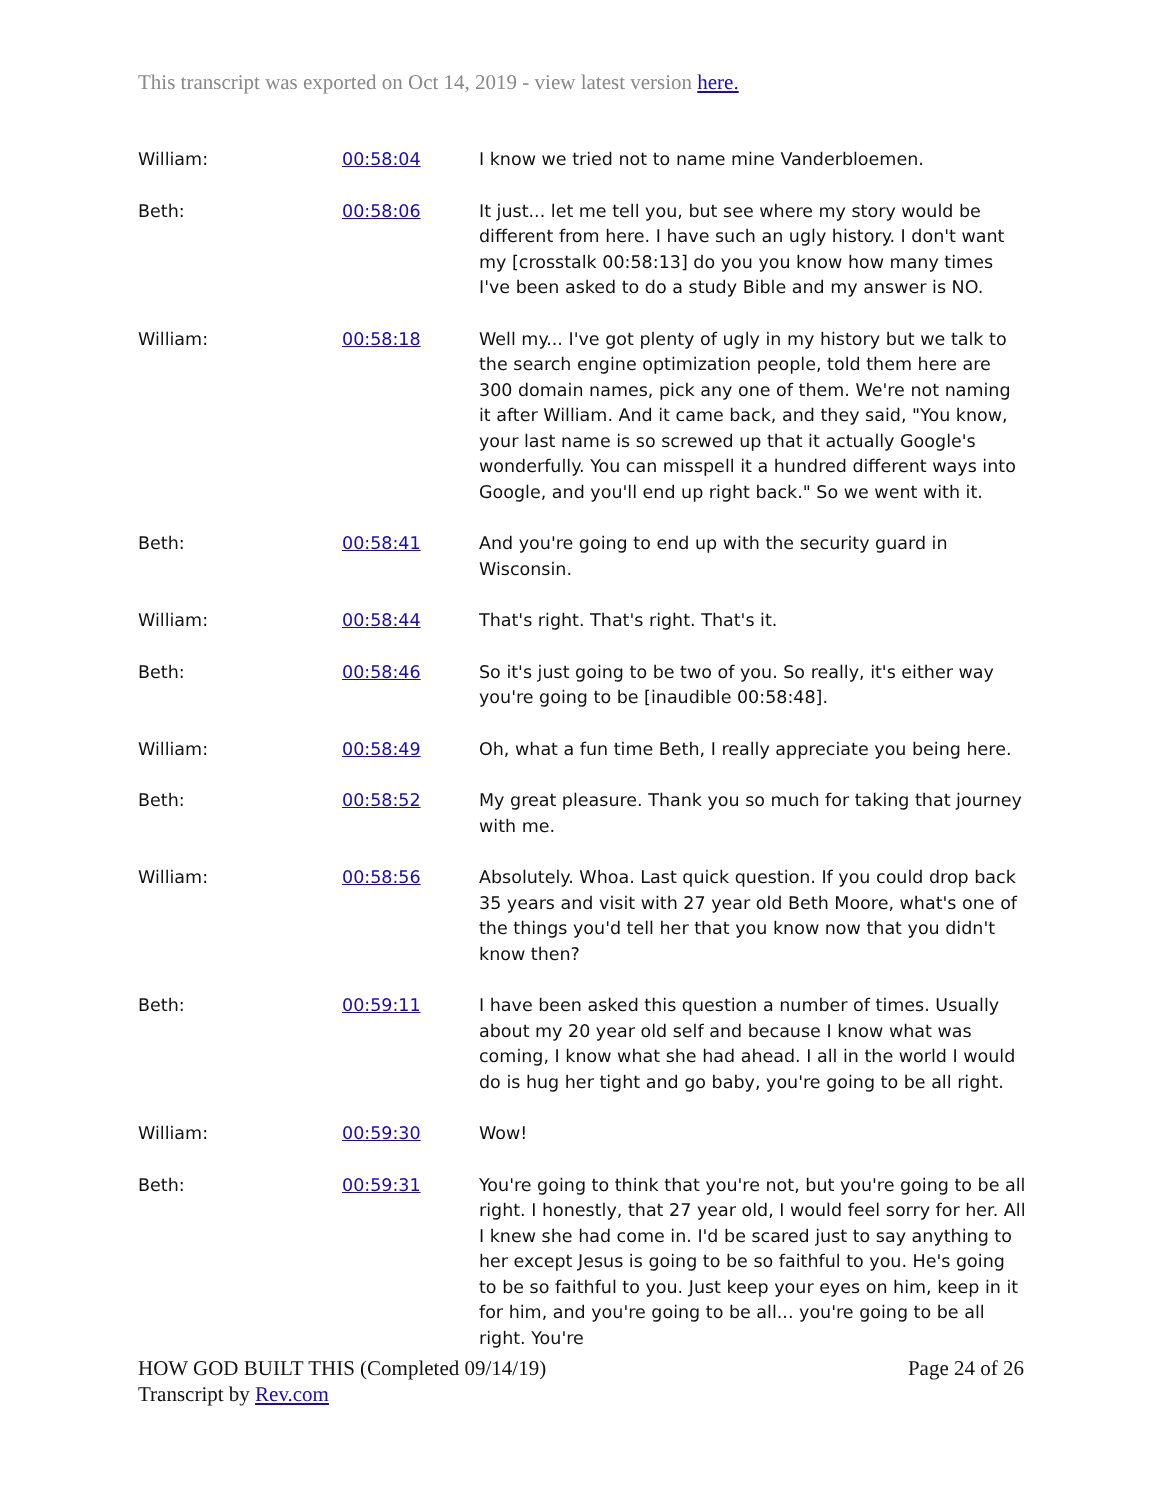This transcript was exported on Oct 14, 2019 - view latest version here.
| William: | 00:58:04 | I know we tried not to name mine Vanderbloemen. |
| Beth: | 00:58:06 | It just... let me tell you, but see where my story would be different from here. I have such an ugly history. I don't want my [crosstalk 00:58:13] do you you know how many times I've been asked to do a study Bible and my answer is NO. |
| William: | 00:58:18 | Well my... I've got plenty of ugly in my history but we talk to the search engine optimization people, told them here are 300 domain names, pick any one of them. We're not naming it after William. And it came back, and they said, "You know, your last name is so screwed up that it actually Google's wonderfully. You can misspell it a hundred different ways into Google, and you'll end up right back." So we went with it. |
| Beth: | 00:58:41 | And you're going to end up with the security guard in Wisconsin. |
| William: | 00:58:44 | That's right. That's right. That's it. |
| Beth: | 00:58:46 | So it's just going to be two of you. So really, it's either way you're going to be [inaudible 00:58:48]. |
| William: | 00:58:49 | Oh, what a fun time Beth, I really appreciate you being here. |
| Beth: | 00:58:52 | My great pleasure. Thank you so much for taking that journey with me. |
| William: | 00:58:56 | Absolutely. Whoa. Last quick question. If you could drop back 35 years and visit with 27 year old Beth Moore, what's one of the things you'd tell her that you know now that you didn't know then? |
| Beth: | 00:59:11 | I have been asked this question a number of times. Usually about my 20 year old self and because I know what was coming, I know what she had ahead. I all in the world I would do is hug her tight and go baby, you're going to be all right. |
| William: | 00:59:30 | Wow! |
| Beth: | 00:59:31 | You're going to think that you're not, but you're going to be all right. I honestly, that 27 year old, I would feel sorry for her. All I knew she had come in. I'd be scared just to say anything to her except Jesus is going to be so faithful to you. He's going to be so faithful to you. Just keep your eyes on him, keep in it for him, and you're going to be all... you're going to be all right. You're |
HOW GOD BUILT THIS (Completed 09/14/19)
Transcript by Rev.com
Page 24 of 26